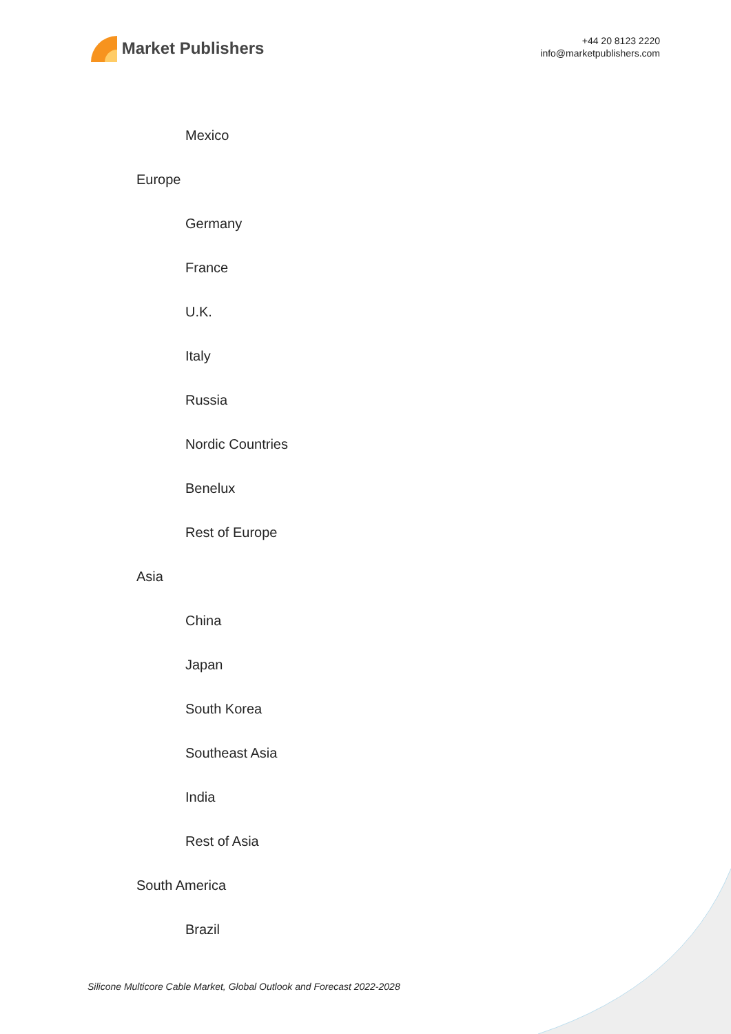Market Publishers
+44 20 8123 2220
info@marketpublishers.com
Mexico
Europe
Germany
France
U.K.
Italy
Russia
Nordic Countries
Benelux
Rest of Europe
Asia
China
Japan
South Korea
Southeast Asia
India
Rest of Asia
South America
Brazil
Silicone Multicore Cable Market, Global Outlook and Forecast 2022-2028